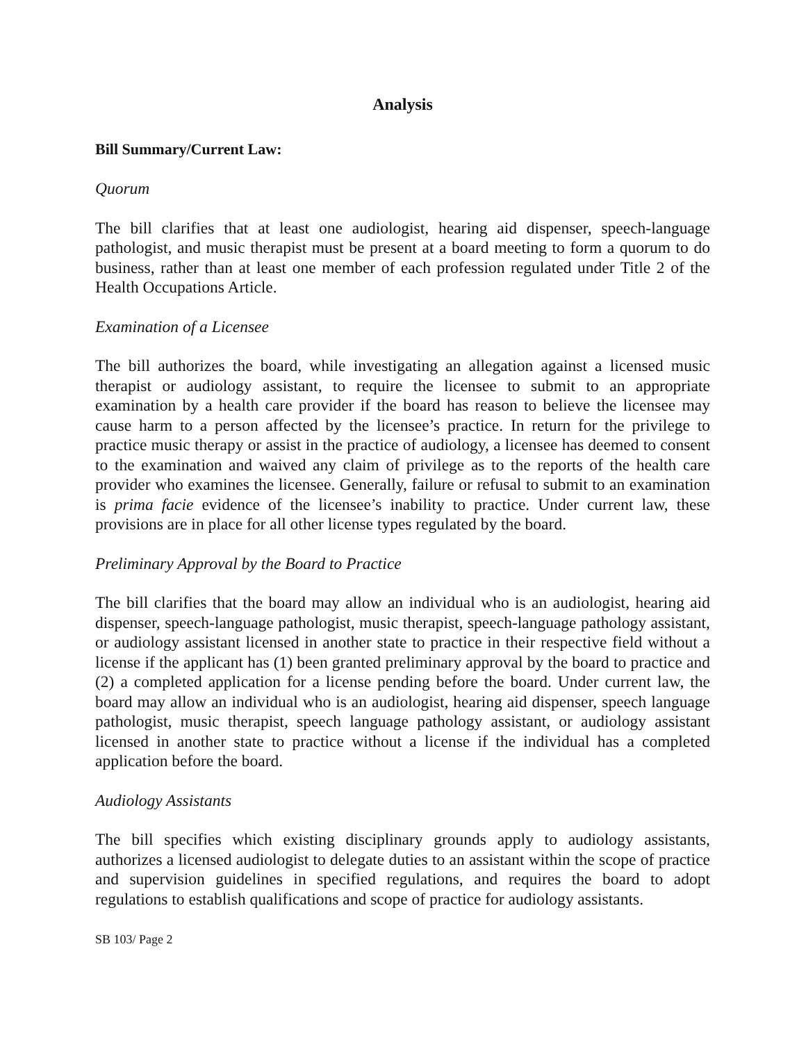Analysis
Bill Summary/Current Law:
Quorum
The bill clarifies that at least one audiologist, hearing aid dispenser, speech-language pathologist, and music therapist must be present at a board meeting to form a quorum to do business, rather than at least one member of each profession regulated under Title 2 of the Health Occupations Article.
Examination of a Licensee
The bill authorizes the board, while investigating an allegation against a licensed music therapist or audiology assistant, to require the licensee to submit to an appropriate examination by a health care provider if the board has reason to believe the licensee may cause harm to a person affected by the licensee’s practice. In return for the privilege to practice music therapy or assist in the practice of audiology, a licensee has deemed to consent to the examination and waived any claim of privilege as to the reports of the health care provider who examines the licensee. Generally, failure or refusal to submit to an examination is prima facie evidence of the licensee’s inability to practice. Under current law, these provisions are in place for all other license types regulated by the board.
Preliminary Approval by the Board to Practice
The bill clarifies that the board may allow an individual who is an audiologist, hearing aid dispenser, speech-language pathologist, music therapist, speech-language pathology assistant, or audiology assistant licensed in another state to practice in their respective field without a license if the applicant has (1) been granted preliminary approval by the board to practice and (2) a completed application for a license pending before the board. Under current law, the board may allow an individual who is an audiologist, hearing aid dispenser, speech language pathologist, music therapist, speech language pathology assistant, or audiology assistant licensed in another state to practice without a license if the individual has a completed application before the board.
Audiology Assistants
The bill specifies which existing disciplinary grounds apply to audiology assistants, authorizes a licensed audiologist to delegate duties to an assistant within the scope of practice and supervision guidelines in specified regulations, and requires the board to adopt regulations to establish qualifications and scope of practice for audiology assistants.
SB 103/ Page 2